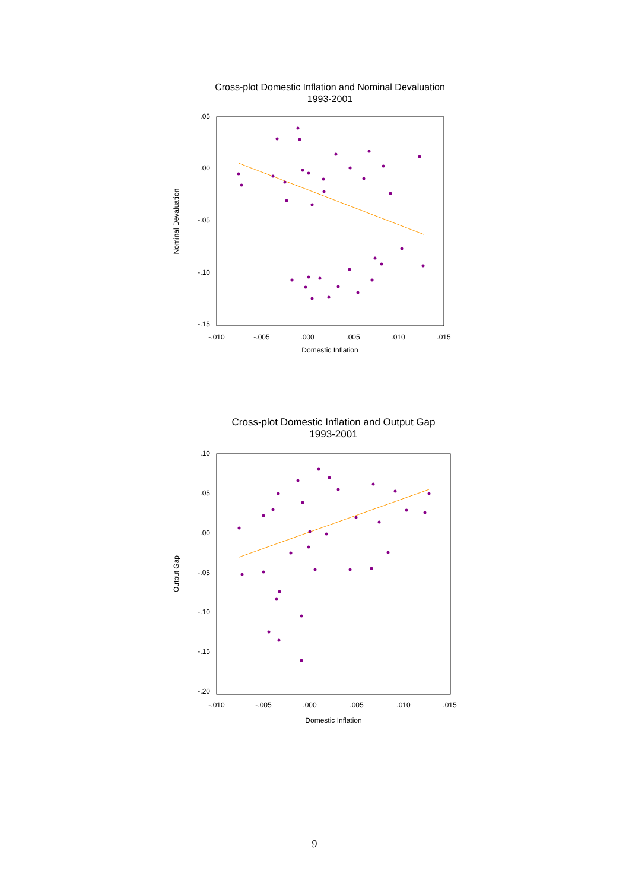Cross-plot Domestic Inflation and Nominal Devaluation
1993-2001
.05
.00
-.05
-.10
-.15
-.010
-.005
.000
.005
.010
.015
Domestic Inflation
Nominal Devaluation
Cross-plot Domestic Inflation and Output Gap
1993-2001
.10
.05
.00
-.05
-.10
-.15
-.20
-.010
-.005
.000
.005
.010
.015
Domestic Inflation
Output Gap
9